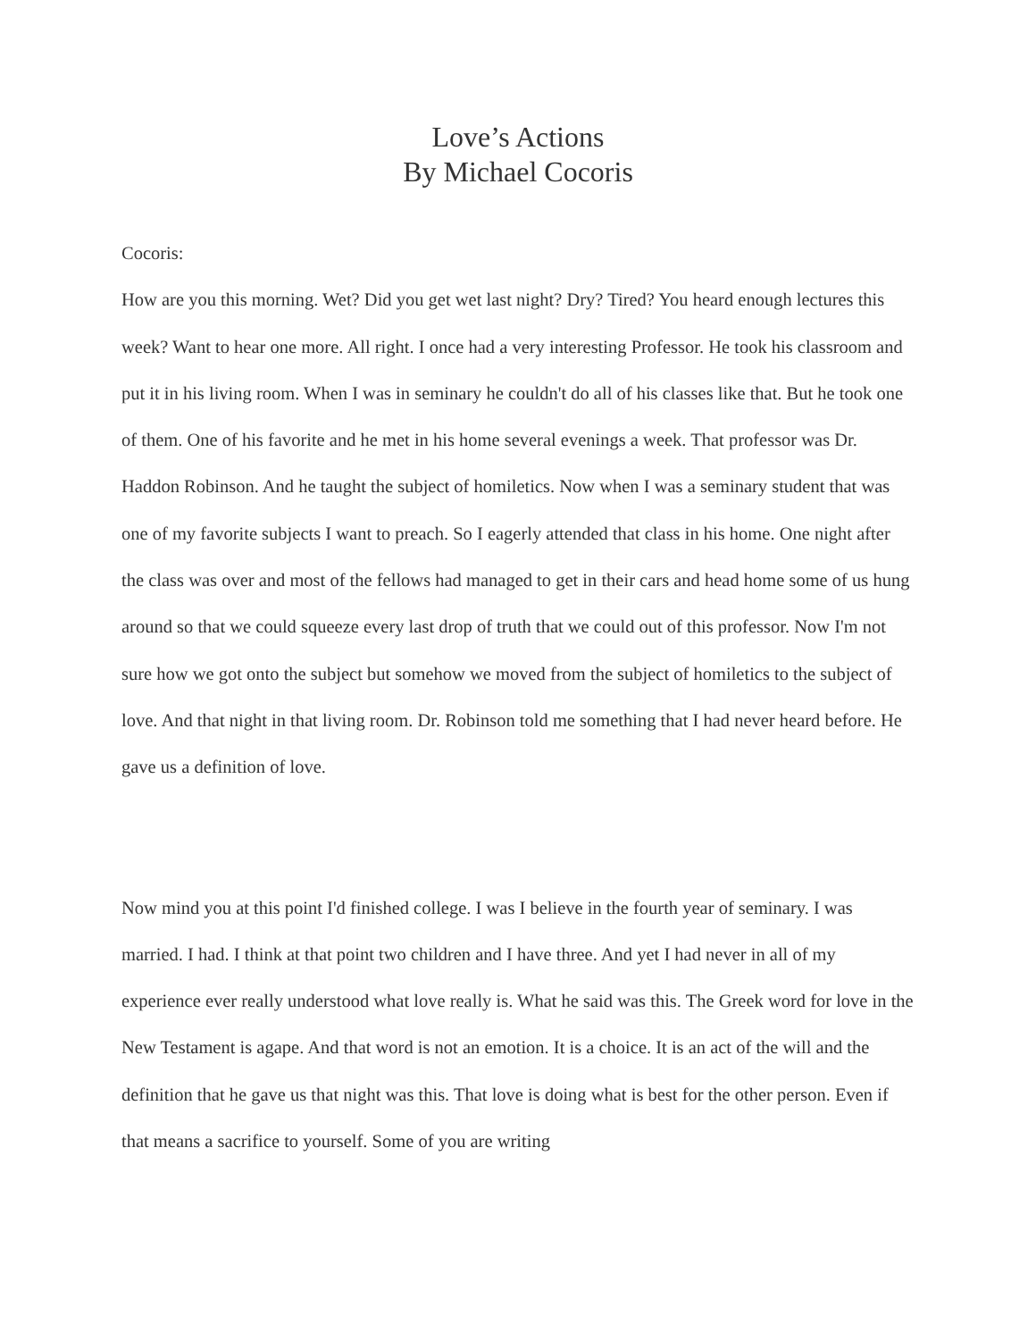Love’s Actions
By Michael Cocoris
Cocoris:
How are you this morning. Wet? Did you get wet last night? Dry? Tired? You heard enough lectures this week? Want to hear one more. All right. I once had a very interesting Professor. He took his classroom and put it in his living room. When I was in seminary he couldn't do all of his classes like that. But he took one of them. One of his favorite and he met in his home several evenings a week. That professor was Dr. Haddon Robinson. And he taught the subject of homiletics. Now when I was a seminary student that was one of my favorite subjects I want to preach. So I eagerly attended that class in his home. One night after the class was over and most of the fellows had managed to get in their cars and head home some of us hung around so that we could squeeze every last drop of truth that we could out of this professor. Now I'm not sure how we got onto the subject but somehow we moved from the subject of homiletics to the subject of love. And that night in that living room. Dr. Robinson told me something that I had never heard before. He gave us a definition of love.
Now mind you at this point I'd finished college. I was I believe in the fourth year of seminary. I was married. I had. I think at that point two children and I have three. And yet I had never in all of my experience ever really understood what love really is. What he said was this. The Greek word for love in the New Testament is agape. And that word is not an emotion. It is a choice. It is an act of the will and the definition that he gave us that night was this. That love is doing what is best for the other person. Even if that means a sacrifice to yourself. Some of you are writing